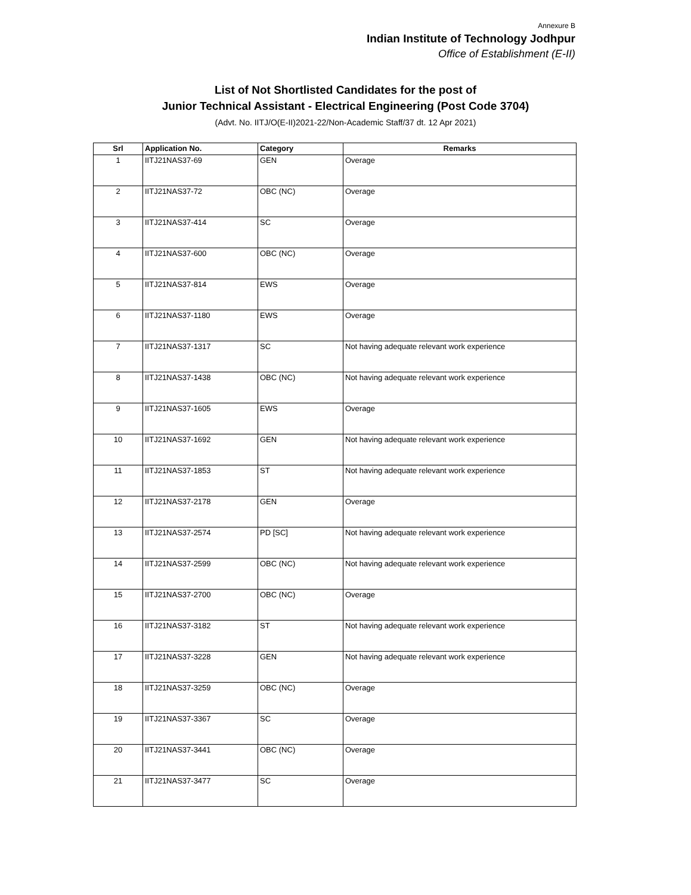Annexure B
Indian Institute of Technology Jodhpur
Office of Establishment (E-II)
List of Not Shortlisted Candidates for the post of
Junior Technical Assistant - Electrical Engineering (Post Code 3704)
(Advt. No. IITJ/O(E-II)2021-22/Non-Academic Staff/37 dt. 12 Apr 2021)
| Srl | Application No. | Category | Remarks |
| --- | --- | --- | --- |
| 1 | IITJ21NAS37-69 | GEN | Overage |
| 2 | IITJ21NAS37-72 | OBC (NC) | Overage |
| 3 | IITJ21NAS37-414 | SC | Overage |
| 4 | IITJ21NAS37-600 | OBC (NC) | Overage |
| 5 | IITJ21NAS37-814 | EWS | Overage |
| 6 | IITJ21NAS37-1180 | EWS | Overage |
| 7 | IITJ21NAS37-1317 | SC | Not having adequate relevant work experience |
| 8 | IITJ21NAS37-1438 | OBC (NC) | Not having adequate relevant work experience |
| 9 | IITJ21NAS37-1605 | EWS | Overage |
| 10 | IITJ21NAS37-1692 | GEN | Not having adequate relevant work experience |
| 11 | IITJ21NAS37-1853 | ST | Not having adequate relevant work experience |
| 12 | IITJ21NAS37-2178 | GEN | Overage |
| 13 | IITJ21NAS37-2574 | PD [SC] | Not having adequate relevant work experience |
| 14 | IITJ21NAS37-2599 | OBC (NC) | Not having adequate relevant work experience |
| 15 | IITJ21NAS37-2700 | OBC (NC) | Overage |
| 16 | IITJ21NAS37-3182 | ST | Not having adequate relevant work experience |
| 17 | IITJ21NAS37-3228 | GEN | Not having adequate relevant work experience |
| 18 | IITJ21NAS37-3259 | OBC (NC) | Overage |
| 19 | IITJ21NAS37-3367 | SC | Overage |
| 20 | IITJ21NAS37-3441 | OBC (NC) | Overage |
| 21 | IITJ21NAS37-3477 | SC | Overage |